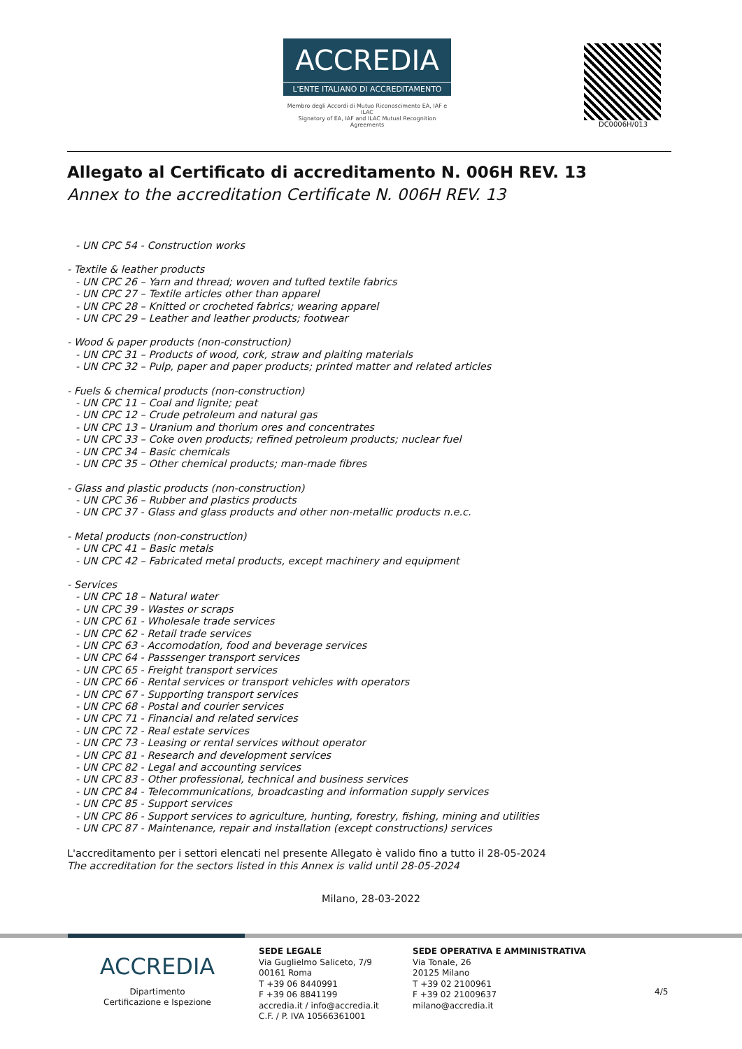ACCREDIA
L'ENTE ITALIANO DI ACCREDITAMENTO
Membro degli Accordi di Mutuo Riconoscimento EA, IAF e ILAC
Signatory of EA, IAF and ILAC Mutual Recognition Agreements
DC0006H/013
Allegato al Certificato di accreditamento N. 006H REV. 13
Annex to the accreditation Certificate N. 006H REV. 13
- UN CPC 54 - Construction works
- Textile & leather products
- UN CPC 26 – Yarn and thread; woven and tufted textile fabrics
- UN CPC 27 – Textile articles other than apparel
- UN CPC 28 – Knitted or crocheted fabrics; wearing apparel
- UN CPC 29 – Leather and leather products; footwear
- Wood & paper products (non-construction)
- UN CPC 31 – Products of wood, cork, straw and plaiting materials
- UN CPC 32 – Pulp, paper and paper products; printed matter and related articles
- Fuels & chemical products (non-construction)
- UN CPC 11 – Coal and lignite; peat
- UN CPC 12 – Crude petroleum and natural gas
- UN CPC 13 – Uranium and thorium ores and concentrates
- UN CPC 33 – Coke oven products; refined petroleum products; nuclear fuel
- UN CPC 34 – Basic chemicals
- UN CPC 35 – Other chemical products; man-made fibres
- Glass and plastic products (non-construction)
- UN CPC 36 – Rubber and plastics products
- UN CPC 37 - Glass and glass products and other non-metallic products n.e.c.
- Metal products (non-construction)
- UN CPC 41 – Basic metals
- UN CPC 42 – Fabricated metal products, except machinery and equipment
- Services
- UN CPC 18 – Natural water
- UN CPC 39 - Wastes or scraps
- UN CPC 61 - Wholesale trade services
- UN CPC 62 - Retail trade services
- UN CPC 63 - Accomodation, food and beverage services
- UN CPC 64 - Passsenger transport services
- UN CPC 65 - Freight transport services
- UN CPC 66 - Rental services or transport vehicles with operators
- UN CPC 67 - Supporting transport services
- UN CPC 68 - Postal and courier services
- UN CPC 71 - Financial and related services
- UN CPC 72 - Real estate services
- UN CPC 73 - Leasing or rental services without operator
- UN CPC 81 - Research and development services
- UN CPC 82 - Legal and accounting services
- UN CPC 83 - Other professional, technical and business services
- UN CPC 84 - Telecommunications, broadcasting and information supply services
- UN CPC 85 - Support services
- UN CPC 86 - Support services to agriculture, hunting, forestry, fishing, mining and utilities
- UN CPC 87 - Maintenance, repair and installation (except constructions) services
L'accreditamento per i settori elencati nel presente Allegato è valido fino a tutto il 28-05-2024
The accreditation for the sectors listed in this Annex is valid until 28-05-2024
Milano, 28-03-2022
ACCREDIA
Dipartimento
Certificazione e Ispezione
SEDE LEGALE
Via Guglielmo Saliceto, 7/9
00161 Roma
T +39 06 8440991
F +39 06 8841199
accredia.it / info@accredia.it
C.F. / P. IVA 10566361001
SEDE OPERATIVA E AMMINISTRATIVA
Via Tonale, 26
20125 Milano
T +39 02 2100961
F +39 02 21009637
milano@accredia.it
4/5